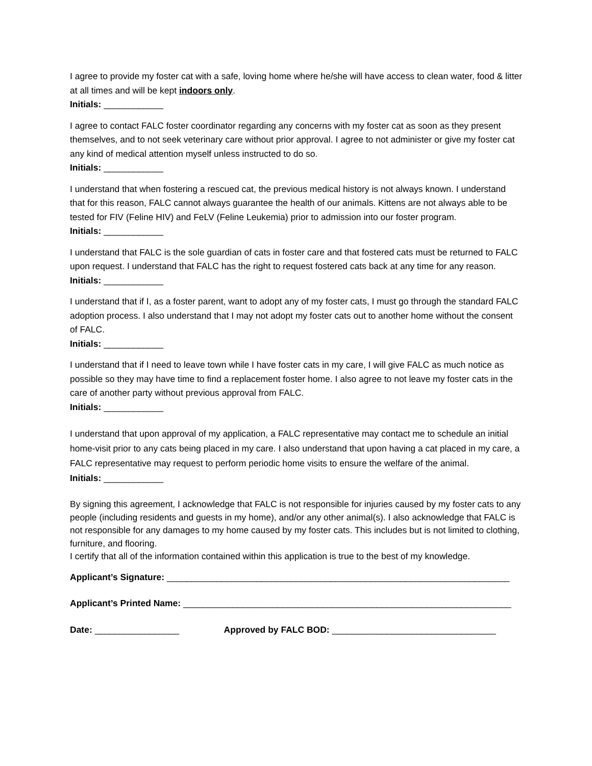I agree to provide my foster cat with a safe, loving home where he/she will have access to clean water, food & litter at all times and will be kept indoors only.
Initials: ____________
I agree to contact FALC foster coordinator regarding any concerns with my foster cat as soon as they present themselves, and to not seek veterinary care without prior approval. I agree to not administer or give my foster cat any kind of medical attention myself unless instructed to do so.
Initials: ____________
I understand that when fostering a rescued cat, the previous medical history is not always known. I understand that for this reason, FALC cannot always guarantee the health of our animals. Kittens are not always able to be tested for FIV (Feline HIV) and FeLV (Feline Leukemia) prior to admission into our foster program.
Initials: ____________
I understand that FALC is the sole guardian of cats in foster care and that fostered cats must be returned to FALC upon request. I understand that FALC has the right to request fostered cats back at any time for any reason.
Initials: ____________
I understand that if I, as a foster parent, want to adopt any of my foster cats, I must go through the standard FALC adoption process. I also understand that I may not adopt my foster cats out to another home without the consent of FALC.
Initials: ____________
I understand that if I need to leave town while I have foster cats in my care, I will give FALC as much notice as possible so they may have time to find a replacement foster home. I also agree to not leave my foster cats in the care of another party without previous approval from FALC.
Initials: ____________
I understand that upon approval of my application, a FALC representative may contact me to schedule an initial home-visit prior to any cats being placed in my care. I also understand that upon having a cat placed in my care, a FALC representative may request to perform periodic home visits to ensure the welfare of the animal.
Initials: ____________
By signing this agreement, I acknowledge that FALC is not responsible for injuries caused by my foster cats to any people (including residents and guests in my home), and/or any other animal(s). I also acknowledge that FALC is not responsible for any damages to my home caused by my foster cats. This includes but is not limited to clothing, furniture, and flooring.
I certify that all of the information contained within this application is true to the best of my knowledge.
Applicant’s Signature: _____________________________________________________________________
Applicant’s Printed Name: __________________________________________________________________
Date: _________________ Approved by FALC BOD: _________________________________